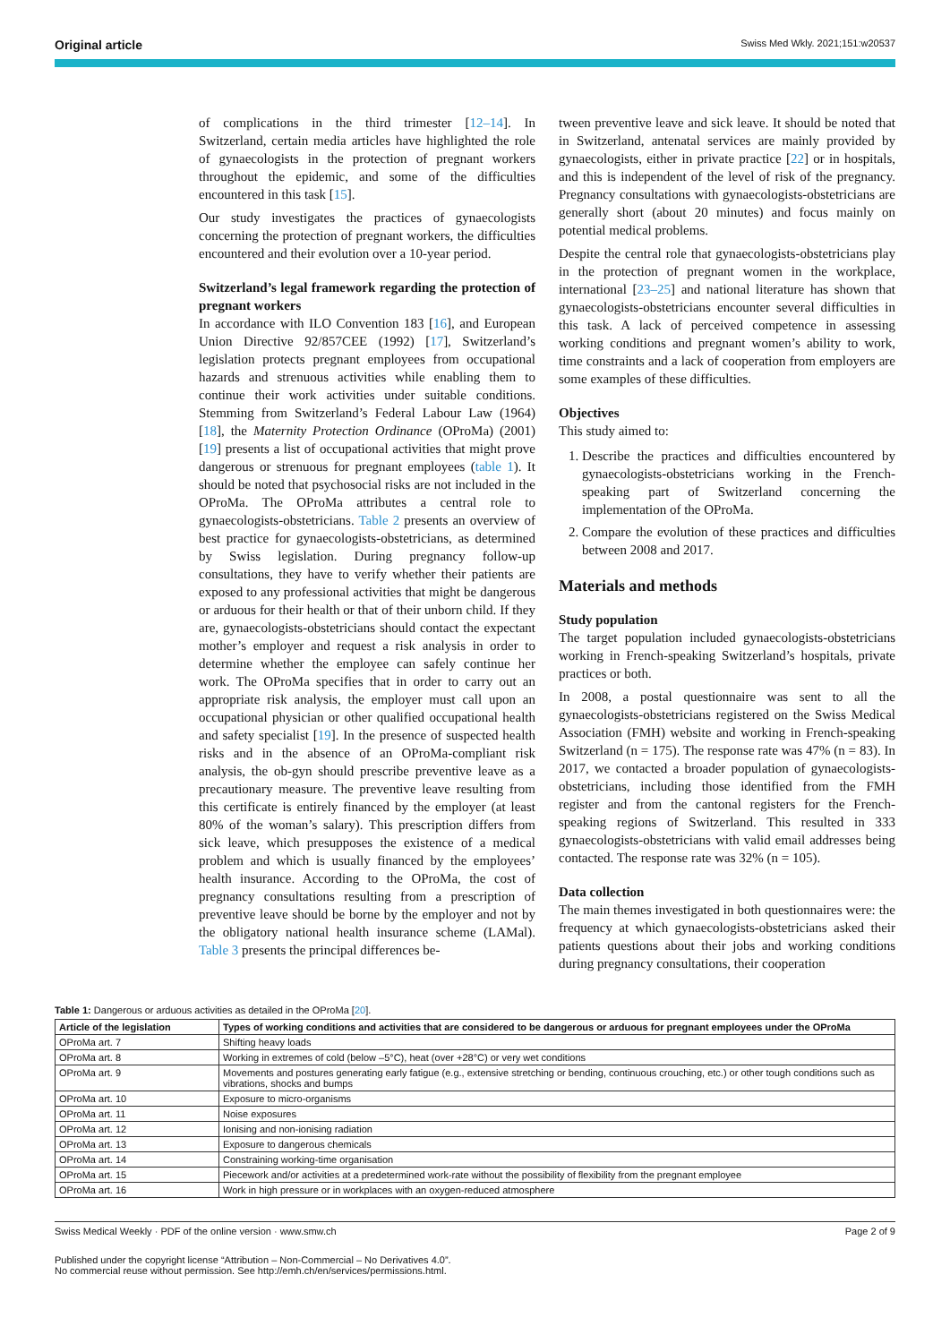Original article Swiss Med Wkly. 2021;151:w20537
of complications in the third trimester [12–14]. In Switzerland, certain media articles have highlighted the role of gynaecologists in the protection of pregnant workers throughout the epidemic, and some of the difficulties encountered in this task [15].
Our study investigates the practices of gynaecologists concerning the protection of pregnant workers, the difficulties encountered and their evolution over a 10-year period.
Switzerland’s legal framework regarding the protection of pregnant workers
In accordance with ILO Convention 183 [16], and European Union Directive 92/857CEE (1992) [17], Switzerland’s legislation protects pregnant employees from occupational hazards and strenuous activities while enabling them to continue their work activities under suitable conditions. Stemming from Switzerland’s Federal Labour Law (1964) [18], the Maternity Protection Ordinance (OProMa) (2001) [19] presents a list of occupational activities that might prove dangerous or strenuous for pregnant employees (table 1). It should be noted that psychosocial risks are not included in the OProMa. The OProMa attributes a central role to gynaecologists-obstetricians. Table 2 presents an overview of best practice for gynaecologists-obstetricians, as determined by Swiss legislation. During pregnancy follow-up consultations, they have to verify whether their patients are exposed to any professional activities that might be dangerous or arduous for their health or that of their unborn child. If they are, gynaecologists-obstetricians should contact the expectant mother’s employer and request a risk analysis in order to determine whether the employee can safely continue her work. The OProMa specifies that in order to carry out an appropriate risk analysis, the employer must call upon an occupational physician or other qualified occupational health and safety specialist [19]. In the presence of suspected health risks and in the absence of an OProMa-compliant risk analysis, the ob-gyn should prescribe preventive leave as a precautionary measure. The preventive leave resulting from this certificate is entirely financed by the employer (at least 80% of the woman’s salary). This prescription differs from sick leave, which presupposes the existence of a medical problem and which is usually financed by the employees’ health insurance. According to the OProMa, the cost of pregnancy consultations resulting from a prescription of preventive leave should be borne by the employer and not by the obligatory national health insurance scheme (LAMal). Table 3 presents the principal differences be-
tween preventive leave and sick leave. It should be noted that in Switzerland, antenatal services are mainly provided by gynaecologists, either in private practice [22] or in hospitals, and this is independent of the level of risk of the pregnancy. Pregnancy consultations with gynaecologists-obstetricians are generally short (about 20 minutes) and focus mainly on potential medical problems.
Despite the central role that gynaecologists-obstetricians play in the protection of pregnant women in the workplace, international [23–25] and national literature has shown that gynaecologists-obstetricians encounter several difficulties in this task. A lack of perceived competence in assessing working conditions and pregnant women’s ability to work, time constraints and a lack of cooperation from employers are some examples of these difficulties.
Objectives
This study aimed to:
1. Describe the practices and difficulties encountered by gynaecologists-obstetricians working in the French-speaking part of Switzerland concerning the implementation of the OProMa.
2. Compare the evolution of these practices and difficulties between 2008 and 2017.
Materials and methods
Study population
The target population included gynaecologists-obstetricians working in French-speaking Switzerland’s hospitals, private practices or both.
In 2008, a postal questionnaire was sent to all the gynaecologists-obstetricians registered on the Swiss Medical Association (FMH) website and working in French-speaking Switzerland (n = 175). The response rate was 47% (n = 83). In 2017, we contacted a broader population of gynaecologists-obstetricians, including those identified from the FMH register and from the cantonal registers for the French-speaking regions of Switzerland. This resulted in 333 gynaecologists-obstetricians with valid email addresses being contacted. The response rate was 32% (n = 105).
Data collection
The main themes investigated in both questionnaires were: the frequency at which gynaecologists-obstetricians asked their patients questions about their jobs and working conditions during pregnancy consultations, their cooperation
Table 1: Dangerous or arduous activities as detailed in the OProMa [20].
| Article of the legislation | Types of working conditions and activities that are considered to be dangerous or arduous for pregnant employees under the OProMa |
| --- | --- |
| OProMa art. 7 | Shifting heavy loads |
| OProMa art. 8 | Working in extremes of cold (below –5°C), heat (over +28°C) or very wet conditions |
| OProMa art. 9 | Movements and postures generating early fatigue (e.g., extensive stretching or bending, continuous crouching, etc.) or other tough conditions such as vibrations, shocks and bumps |
| OProMa art. 10 | Exposure to micro-organisms |
| OProMa art. 11 | Noise exposures |
| OProMa art. 12 | Ionising and non-ionising radiation |
| OProMa art. 13 | Exposure to dangerous chemicals |
| OProMa art. 14 | Constraining working-time organisation |
| OProMa art. 15 | Piecework and/or activities at a predetermined work-rate without the possibility of flexibility from the pregnant employee |
| OProMa art. 16 | Work in high pressure or in workplaces with an oxygen-reduced atmosphere |
Swiss Medical Weekly · PDF of the online version · www.smw.ch Page 2 of 9
Published under the copyright license “Attribution – Non-Commercial – No Derivatives 4.0”.
No commercial reuse without permission. See http://emh.ch/en/services/permissions.html.